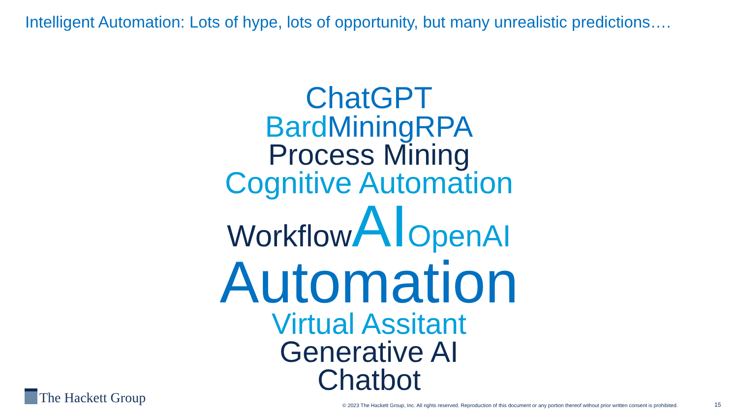Intelligent Automation: Lots of hype, lots of opportunity, but many unrealistic predictions….
ChatGPT
Bard Mining RPA
Process Mining
Cognitive Automation
Workflow AI OpenAI
Automation
Virtual Assitant
Generative AI
Chatbot
The Hackett Group
© 2023 The Hackett Group, Inc. All rights reserved. Reproduction of this document or any portion thereof without prior written consent is prohibited.
15